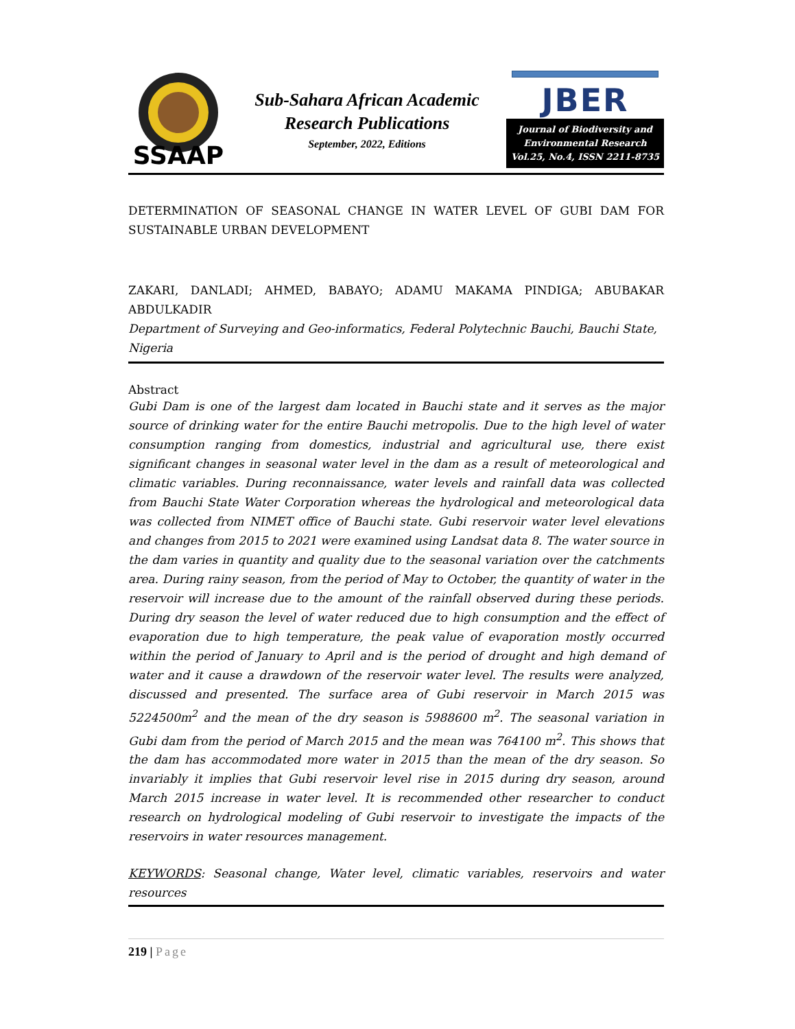SSAAP
Sub-Sahara African Academic
Research Publications
September, 2022, Editions
JBER
Journal of Biodiversity and
Environmental Research
Vol.25, No.4, ISSN 2211-8735
DETERMINATION OF SEASONAL CHANGE IN WATER LEVEL OF GUBI DAM FOR SUSTAINABLE URBAN DEVELOPMENT
ZAKARI, DANLADI; AHMED, BABAYO; ADAMU MAKAMA PINDIGA; ABUBAKAR ABDULKADIR
Department of Surveying and Geo-informatics, Federal Polytechnic Bauchi, Bauchi State, Nigeria
Abstract
Gubi Dam is one of the largest dam located in Bauchi state and it serves as the major source of drinking water for the entire Bauchi metropolis. Due to the high level of water consumption ranging from domestics, industrial and agricultural use, there exist significant changes in seasonal water level in the dam as a result of meteorological and climatic variables. During reconnaissance, water levels and rainfall data was collected from Bauchi State Water Corporation whereas the hydrological and meteorological data was collected from NIMET office of Bauchi state. Gubi reservoir water level elevations and changes from 2015 to 2021 were examined using Landsat data 8. The water source in the dam varies in quantity and quality due to the seasonal variation over the catchments area. During rainy season, from the period of May to October, the quantity of water in the reservoir will increase due to the amount of the rainfall observed during these periods. During dry season the level of water reduced due to high consumption and the effect of evaporation due to high temperature, the peak value of evaporation mostly occurred within the period of January to April and is the period of drought and high demand of water and it cause a drawdown of the reservoir water level. The results were analyzed, discussed and presented. The surface area of Gubi reservoir in March 2015 was 5224500m<sup>2</sup> and the mean of the dry season is 5988600 m<sup>2</sup>. The seasonal variation in Gubi dam from the period of March 2015 and the mean was 764100 m<sup>2</sup>. This shows that the dam has accommodated more water in 2015 than the mean of the dry season. So invariably it implies that Gubi reservoir level rise in 2015 during dry season, around March 2015 increase in water level. It is recommended other researcher to conduct research on hydrological modeling of Gubi reservoir to investigate the impacts of the reservoirs in water resources management.
KEYWORDS: Seasonal change, Water level, climatic variables, reservoirs and water resources
219 | Page